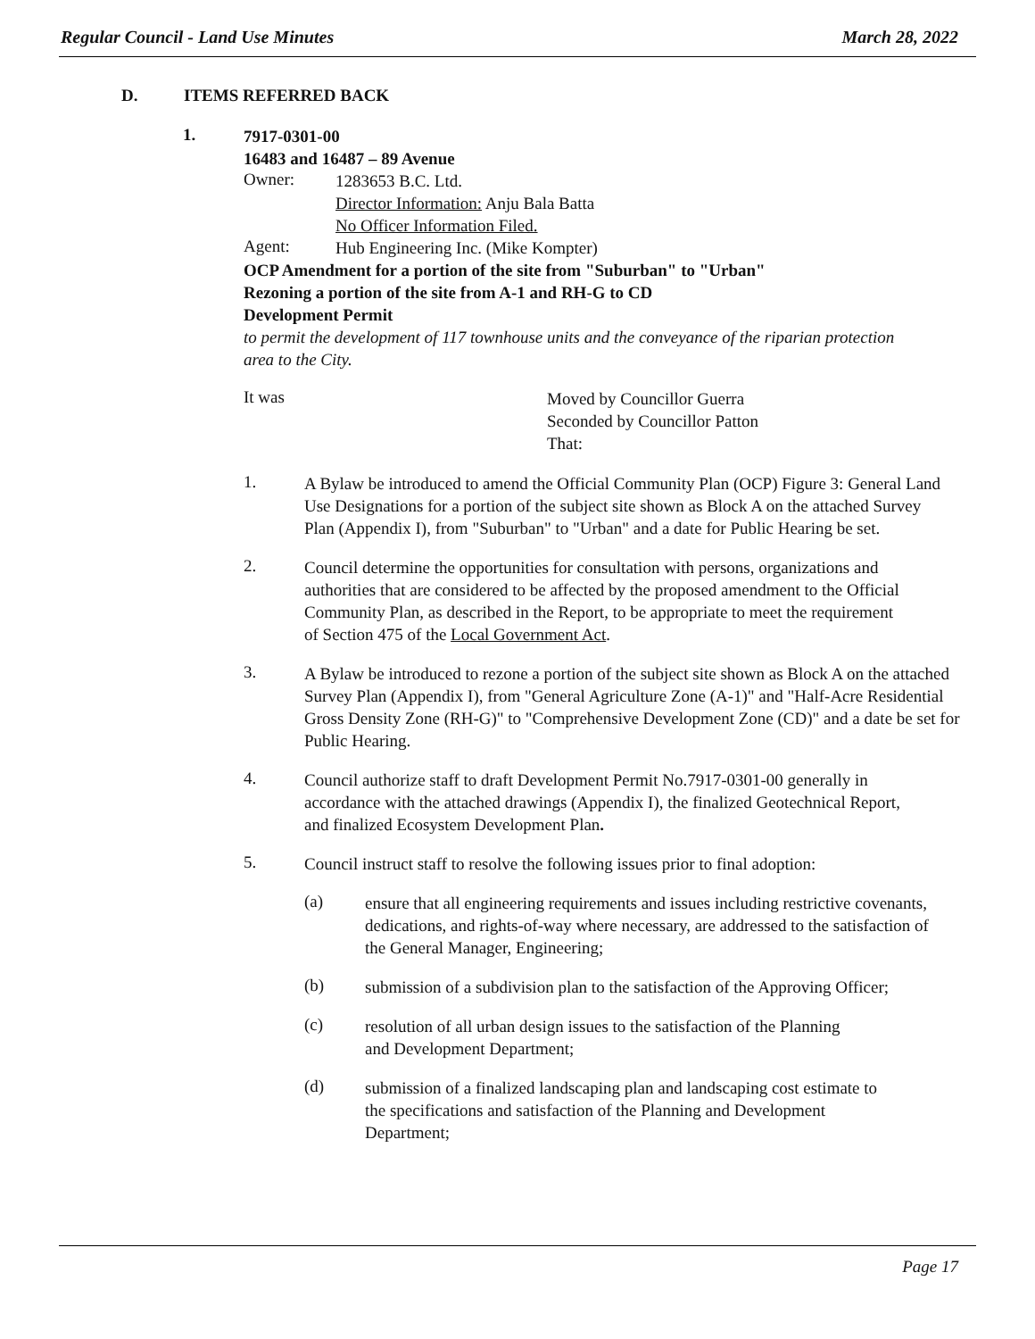Regular Council - Land Use Minutes March 28, 2022
D. ITEMS REFERRED BACK
1.
7917-0301-00
16483 and 16487 – 89 Avenue
Owner:
1283653 B.C. Ltd.
Director Information: Anju Bala Batta
No Officer Information Filed.
Agent:
Hub Engineering Inc. (Mike Kompter)
OCP Amendment for a portion of the site from "Suburban" to "Urban"
Rezoning a portion of the site from A-1 and RH-G to CD
Development Permit
to permit the development of 117 townhouse units and the conveyance of the riparian protection area to the City.
It was
Moved by Councillor Guerra
Seconded by Councillor Patton
That:
1.
A Bylaw be introduced to amend the Official Community Plan (OCP) Figure 3: General Land Use Designations for a portion of the subject site shown as Block A on the attached Survey Plan (Appendix I), from "Suburban" to "Urban" and a date for Public Hearing be set.
2.
Council determine the opportunities for consultation with persons, organizations and authorities that are considered to be affected by the proposed amendment to the Official Community Plan, as described in the Report, to be appropriate to meet the requirement of Section 475 of the Local Government Act.
3.
A Bylaw be introduced to rezone a portion of the subject site shown as Block A on the attached Survey Plan (Appendix I), from "General Agriculture Zone (A-1)" and "Half-Acre Residential Gross Density Zone (RH-G)" to "Comprehensive Development Zone (CD)" and a date be set for Public Hearing.
4.
Council authorize staff to draft Development Permit No.7917-0301-00 generally in accordance with the attached drawings (Appendix I), the finalized Geotechnical Report, and finalized Ecosystem Development Plan.
5.
Council instruct staff to resolve the following issues prior to final adoption:
(a)
ensure that all engineering requirements and issues including restrictive covenants, dedications, and rights-of-way where necessary, are addressed to the satisfaction of the General Manager, Engineering;
(b)
submission of a subdivision plan to the satisfaction of the Approving Officer;
(c)
resolution of all urban design issues to the satisfaction of the Planning and Development Department;
(d)
submission of a finalized landscaping plan and landscaping cost estimate to the specifications and satisfaction of the Planning and Development Department;
Page 17